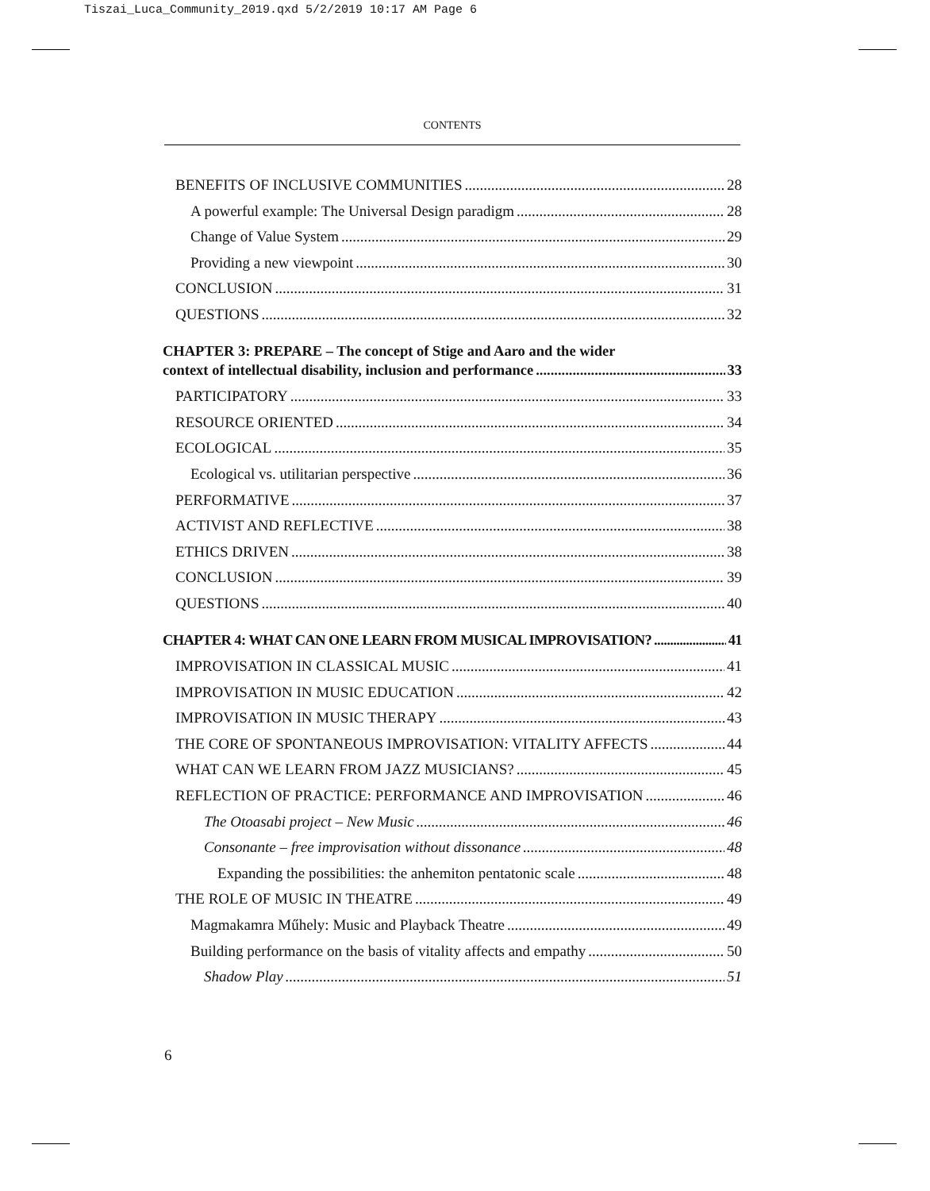Tiszai_Luca_Community_2019.qxd 5/2/2019 10:17 AM Page 6
CONTENTS
BENEFITS OF INCLUSIVE COMMUNITIES 28
A powerful example: The Universal Design paradigm 28
Change of Value System 29
Providing a new viewpoint 30
CONCLUSION 31
QUESTIONS 32
CHAPTER 3: PREPARE – The concept of Stige and Aaro and the wider
context of intellectual disability, inclusion and performance 33
PARTICIPATORY 33
RESOURCE ORIENTED 34
ECOLOGICAL 35
Ecological vs. utilitarian perspective 36
PERFORMATIVE 37
ACTIVIST AND REFLECTIVE 38
ETHICS DRIVEN 38
CONCLUSION 39
QUESTIONS 40
CHAPTER 4: WHAT CAN ONE LEARN FROM MUSICAL IMPROVISATION? 41
IMPROVISATION IN CLASSICAL MUSIC 41
IMPROVISATION IN MUSIC EDUCATION 42
IMPROVISATION IN MUSIC THERAPY 43
THE CORE OF SPONTANEOUS IMPROVISATION: VITALITY AFFECTS 44
WHAT CAN WE LEARN FROM JAZZ MUSICIANS? 45
REFLECTION OF PRACTICE: PERFORMANCE AND IMPROVISATION 46
The Otoasabi project – New Music 46
Consonante – free improvisation without dissonance 48
Expanding the possibilities: the anhemiton pentatonic scale 48
THE ROLE OF MUSIC IN THEATRE 49
Magmakamra Műhely: Music and Playback Theatre 49
Building performance on the basis of vitality affects and empathy 50
Shadow Play 51
6